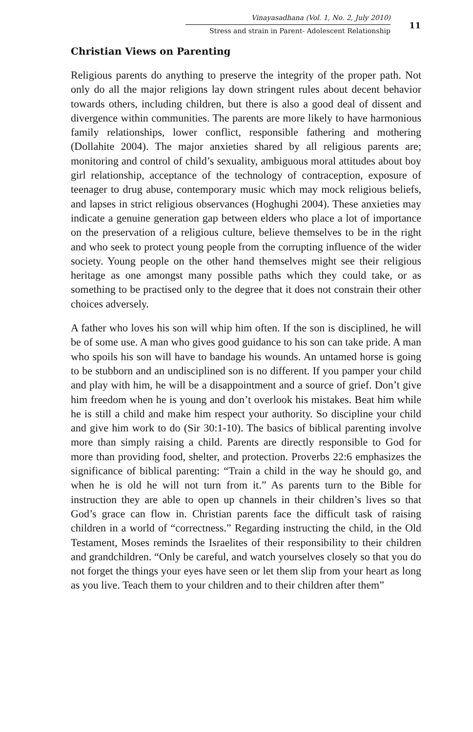Vinayasadhana (Vol. 1, No. 2, July 2010)
Stress and strain in Parent- Adolescent Relationship
11
Christian Views on Parenting
Religious parents do anything to preserve the integrity of the proper path. Not only do all the major religions lay down stringent rules about decent behavior towards others, including children, but there is also a good deal of dissent and divergence within communities. The parents are more likely to have harmonious family relationships, lower conflict, responsible fathering and mothering (Dollahite 2004). The major anxieties shared by all religious parents are; monitoring and control of child’s sexuality, ambiguous moral attitudes about boy girl relationship, acceptance of the technology of contraception, exposure of teenager to drug abuse, contemporary music which may mock religious beliefs, and lapses in strict religious observances (Hoghughi 2004). These anxieties may indicate a genuine generation gap between elders who place a lot of importance on the preservation of a religious culture, believe themselves to be in the right and who seek to protect young people from the corrupting influence of the wider society. Young people on the other hand themselves might see their religious heritage as one amongst many possible paths which they could take, or as something to be practised only to the degree that it does not constrain their other choices adversely.
A father who loves his son will whip him often. If the son is disciplined, he will be of some use. A man who gives good guidance to his son can take pride. A man who spoils his son will have to bandage his wounds. An untamed horse is going to be stubborn and an undisciplined son is no different. If you pamper your child and play with him, he will be a disappointment and a source of grief. Don’t give him freedom when he is young and don’t overlook his mistakes. Beat him while he is still a child and make him respect your authority. So discipline your child and give him work to do (Sir 30:1-10). The basics of biblical parenting involve more than simply raising a child. Parents are directly responsible to God for more than providing food, shelter, and protection. Proverbs 22:6 emphasizes the significance of biblical parenting: “Train a child in the way he should go, and when he is old he will not turn from it.” As parents turn to the Bible for instruction they are able to open up channels in their children’s lives so that God’s grace can flow in. Christian parents face the difficult task of raising children in a world of “correctness.” Regarding instructing the child, in the Old Testament, Moses reminds the Israelites of their responsibility to their children and grandchildren. “Only be careful, and watch yourselves closely so that you do not forget the things your eyes have seen or let them slip from your heart as long as you live. Teach them to your children and to their children after them”